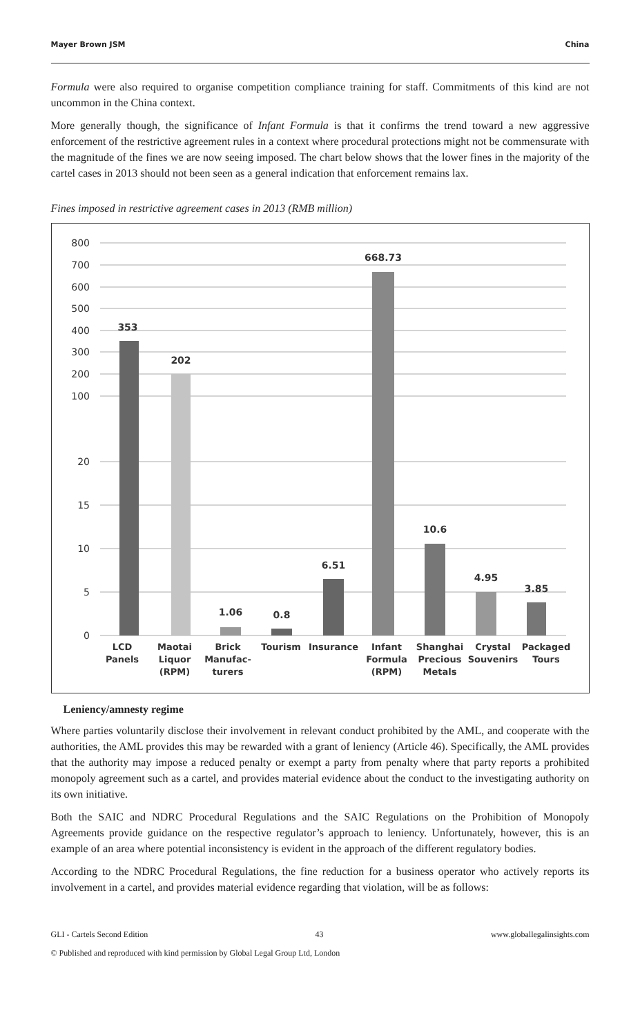Mayer Brown JSM China
Formula were also required to organise competition compliance training for staff. Commitments of this kind are not uncommon in the China context.
More generally though, the significance of Infant Formula is that it confirms the trend toward a new aggressive enforcement of the restrictive agreement rules in a context where procedural protections might not be commensurate with the magnitude of the fines we are now seeing imposed. The chart below shows that the lower fines in the majority of the cartel cases in 2013 should not been seen as a general indication that enforcement remains lax.
Fines imposed in restrictive agreement cases in 2013 (RMB million)
800
700
600
500
400
300
200
100
20
15
10
5
0
353
202
1.06
0.8
6.51
668.73
10.6
4.95
3.85
LCD
Panels
Maotai
Liquor
(RPM)
Brick
Manufac-
turers
Tourism
Insurance
Infant
Formula
(RPM)
Shanghai
Precious
Metals
Crystal
Souvenirs
Packaged
Tours
Leniency/amnesty regime
Where parties voluntarily disclose their involvement in relevant conduct prohibited by the AML, and cooperate with the authorities, the AML provides this may be rewarded with a grant of leniency (Article 46). Specifically, the AML provides that the authority may impose a reduced penalty or exempt a party from penalty where that party reports a prohibited monopoly agreement such as a cartel, and provides material evidence about the conduct to the investigating authority on its own initiative.
Both the SAIC and NDRC Procedural Regulations and the SAIC Regulations on the Prohibition of Monopoly Agreements provide guidance on the respective regulator’s approach to leniency. Unfortunately, however, this is an example of an area where potential inconsistency is evident in the approach of the different regulatory bodies.
According to the NDRC Procedural Regulations, the fine reduction for a business operator who actively reports its involvement in a cartel, and provides material evidence regarding that violation, will be as follows:
GLI - Cartels Second Edition 43 www.globallegalinsights.com
© Published and reproduced with kind permission by Global Legal Group Ltd, London